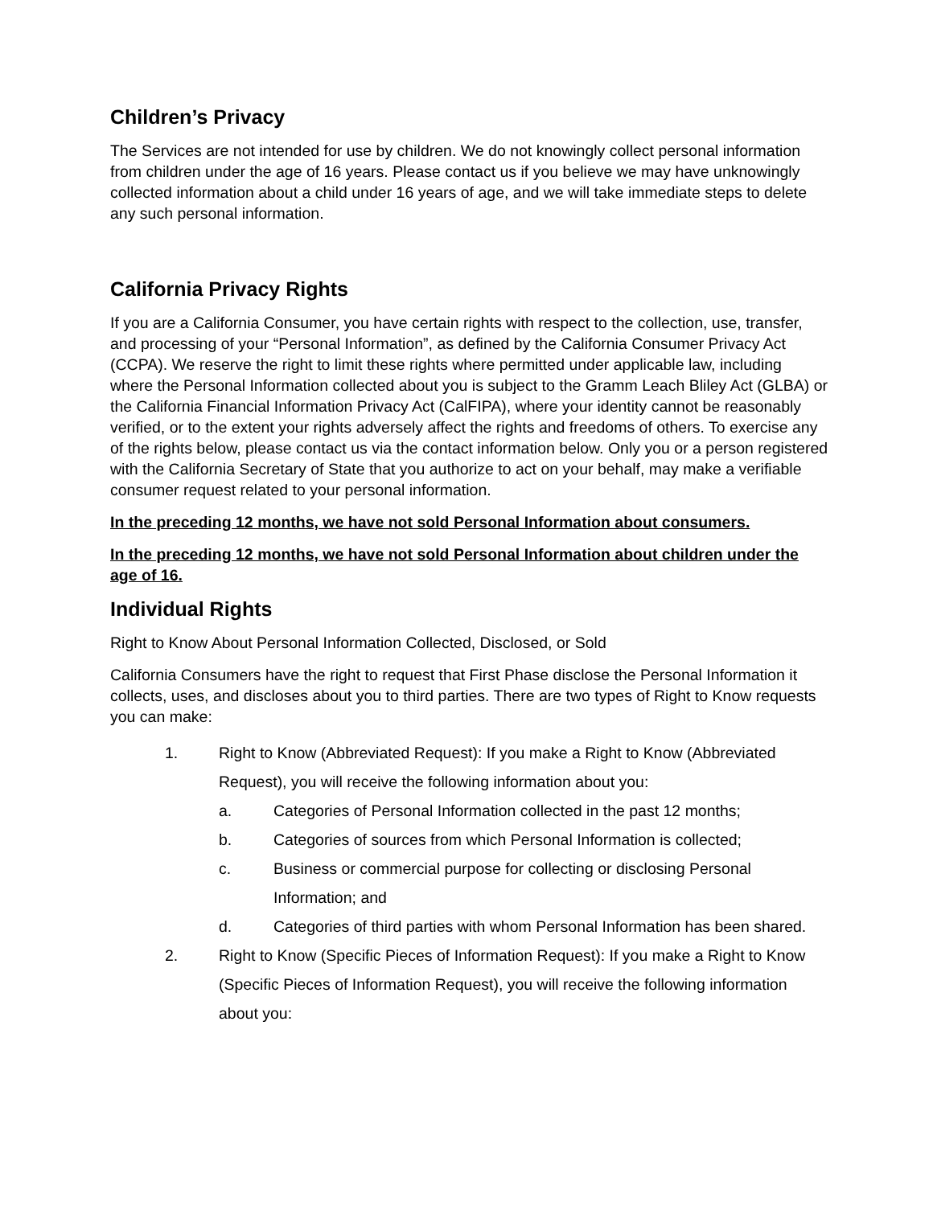Children’s Privacy
The Services are not intended for use by children. We do not knowingly collect personal information from children under the age of 16 years. Please contact us if you believe we may have unknowingly collected information about a child under 16 years of age, and we will take immediate steps to delete any such personal information.
California Privacy Rights
If you are a California Consumer, you have certain rights with respect to the collection, use, transfer, and processing of your “Personal Information”, as defined by the California Consumer Privacy Act (CCPA). We reserve the right to limit these rights where permitted under applicable law, including where the Personal Information collected about you is subject to the Gramm Leach Bliley Act (GLBA) or the California Financial Information Privacy Act (CalFIPA), where your identity cannot be reasonably verified, or to the extent your rights adversely affect the rights and freedoms of others. To exercise any of the rights below, please contact us via the contact information below. Only you or a person registered with the California Secretary of State that you authorize to act on your behalf, may make a verifiable consumer request related to your personal information.
In the preceding 12 months, we have not sold Personal Information about consumers.
In the preceding 12 months, we have not sold Personal Information about children under the age of 16.
Individual Rights
Right to Know About Personal Information Collected, Disclosed, or Sold
California Consumers have the right to request that First Phase disclose the Personal Information it collects, uses, and discloses about you to third parties. There are two types of Right to Know requests you can make:
1. Right to Know (Abbreviated Request): If you make a Right to Know (Abbreviated Request), you will receive the following information about you:
a. Categories of Personal Information collected in the past 12 months;
b. Categories of sources from which Personal Information is collected;
c. Business or commercial purpose for collecting or disclosing Personal Information; and
d. Categories of third parties with whom Personal Information has been shared.
2. Right to Know (Specific Pieces of Information Request): If you make a Right to Know (Specific Pieces of Information Request), you will receive the following information about you: